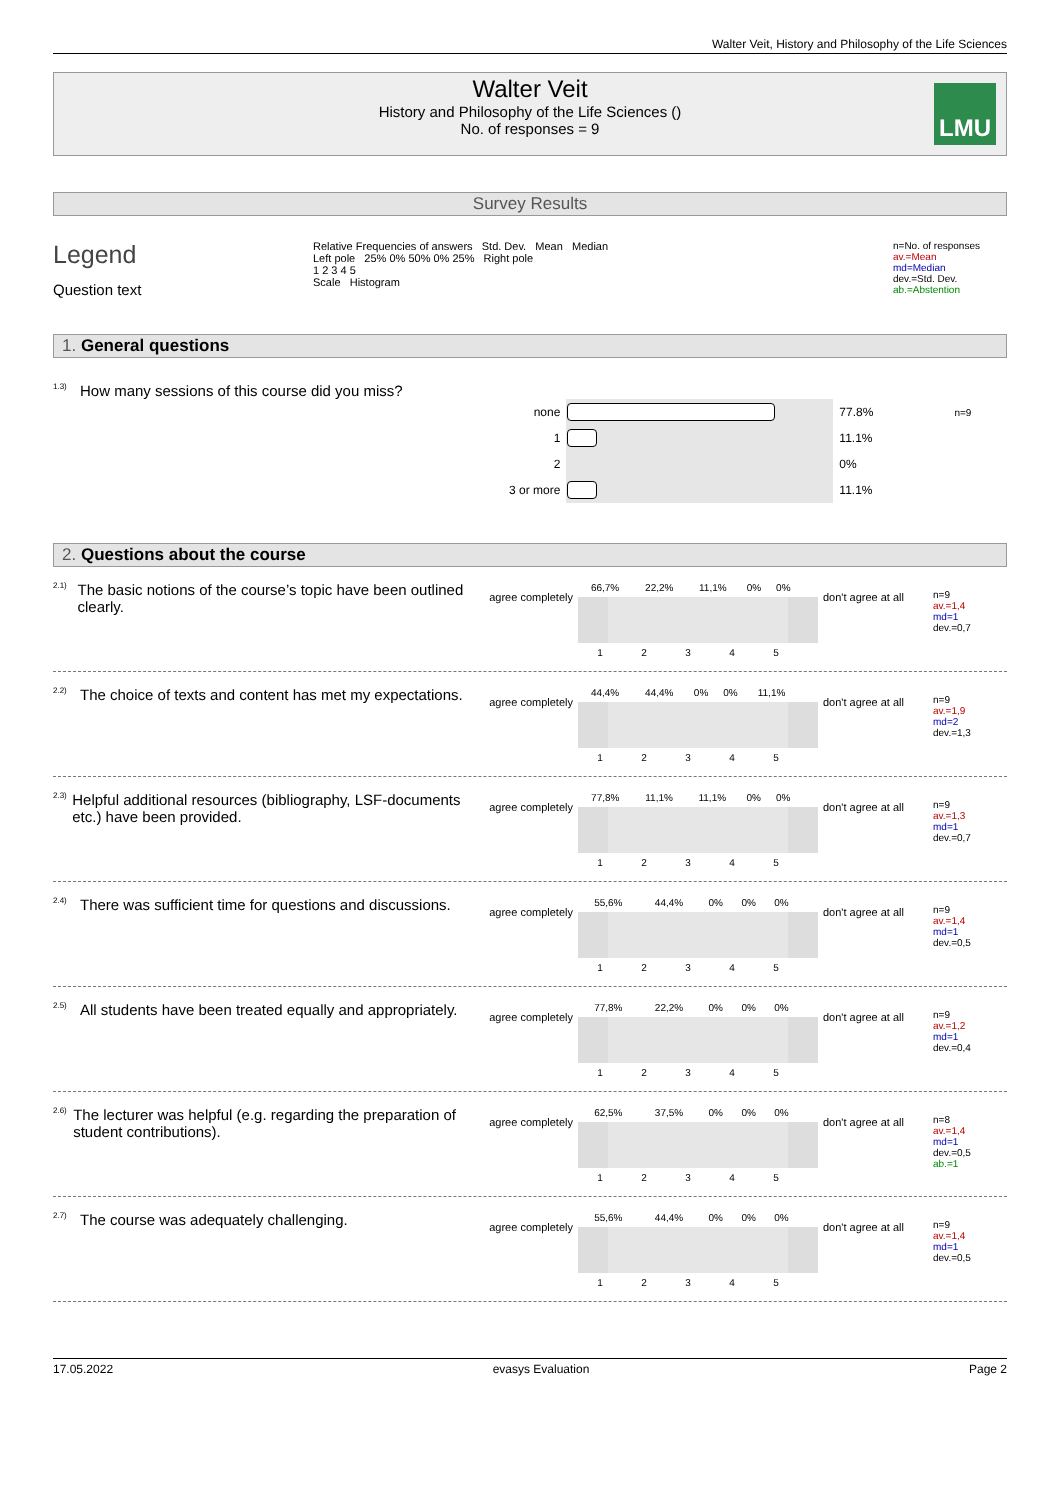Walter Veit, History and Philosophy of the Life Sciences
Walter Veit
History and Philosophy of the Life Sciences ()
No. of responses = 9
LMU
Survey Results
Legend
Question text
Relative Frequencies of answers Std. Dev. Mean Median
Left pole 25% 0% 50% 0% 25% Right pole
1 2 3 4 5
Scale Histogram
n=No. of responses
av.=Mean
md=Median
dev.=Std. Dev.
ab.=Abstention
1. General questions
<sup>1.3)</sup>How many sessions of this course did you miss?
| none | | 77.8% | n=9 |
| 1 | | 11.1% | |
| 2 | | 0% | |
| 3 or more | | 11.1% | |
2. Questions about the course
<sup>2.1)</sup>
The basic notions of the course’s topic have been outlined clearly.
agree completely
| 66,7% | 22,2% | 11,1% | 0% | 0% |
| 1 | 2 | 3 | 4 | 5 |
don't agree at all
n=9
av.=1,4
md=1
dev.=0,7
<sup>2.2)</sup>
The choice of texts and content has met my expectations.
agree completely
| 44,4% | 44,4% | 0% | 0% | 11,1% |
| 1 | 2 | 3 | 4 | 5 |
don't agree at all
n=9
av.=1,9
md=2
dev.=1,3
<sup>2.3)</sup>
Helpful additional resources (bibliography, LSF-documents etc.) have been provided.
agree completely
| 77,8% | 11,1% | 11,1% | 0% | 0% |
| 1 | 2 | 3 | 4 | 5 |
don't agree at all
n=9
av.=1,3
md=1
dev.=0,7
<sup>2.4)</sup>
There was sufficient time for questions and discussions.
agree completely
| 55,6% | 44,4% | 0% | 0% | 0% |
| 1 | 2 | 3 | 4 | 5 |
don't agree at all
n=9
av.=1,4
md=1
dev.=0,5
<sup>2.5)</sup>
All students have been treated equally and appropriately.
agree completely
| 77,8% | 22,2% | 0% | 0% | 0% |
| 1 | 2 | 3 | 4 | 5 |
don't agree at all
n=9
av.=1,2
md=1
dev.=0,4
<sup>2.6)</sup>
The lecturer was helpful (e.g. regarding the preparation of student contributions).
agree completely
| 62,5% | 37,5% | 0% | 0% | 0% |
| 1 | 2 | 3 | 4 | 5 |
don't agree at all
n=8
av.=1,4
md=1
dev.=0,5
ab.=1
<sup>2.7)</sup>
The course was adequately challenging.
agree completely
| 55,6% | 44,4% | 0% | 0% | 0% |
| 1 | 2 | 3 | 4 | 5 |
don't agree at all
n=9
av.=1,4
md=1
dev.=0,5
17.05.2022 evasys Evaluation Page 2